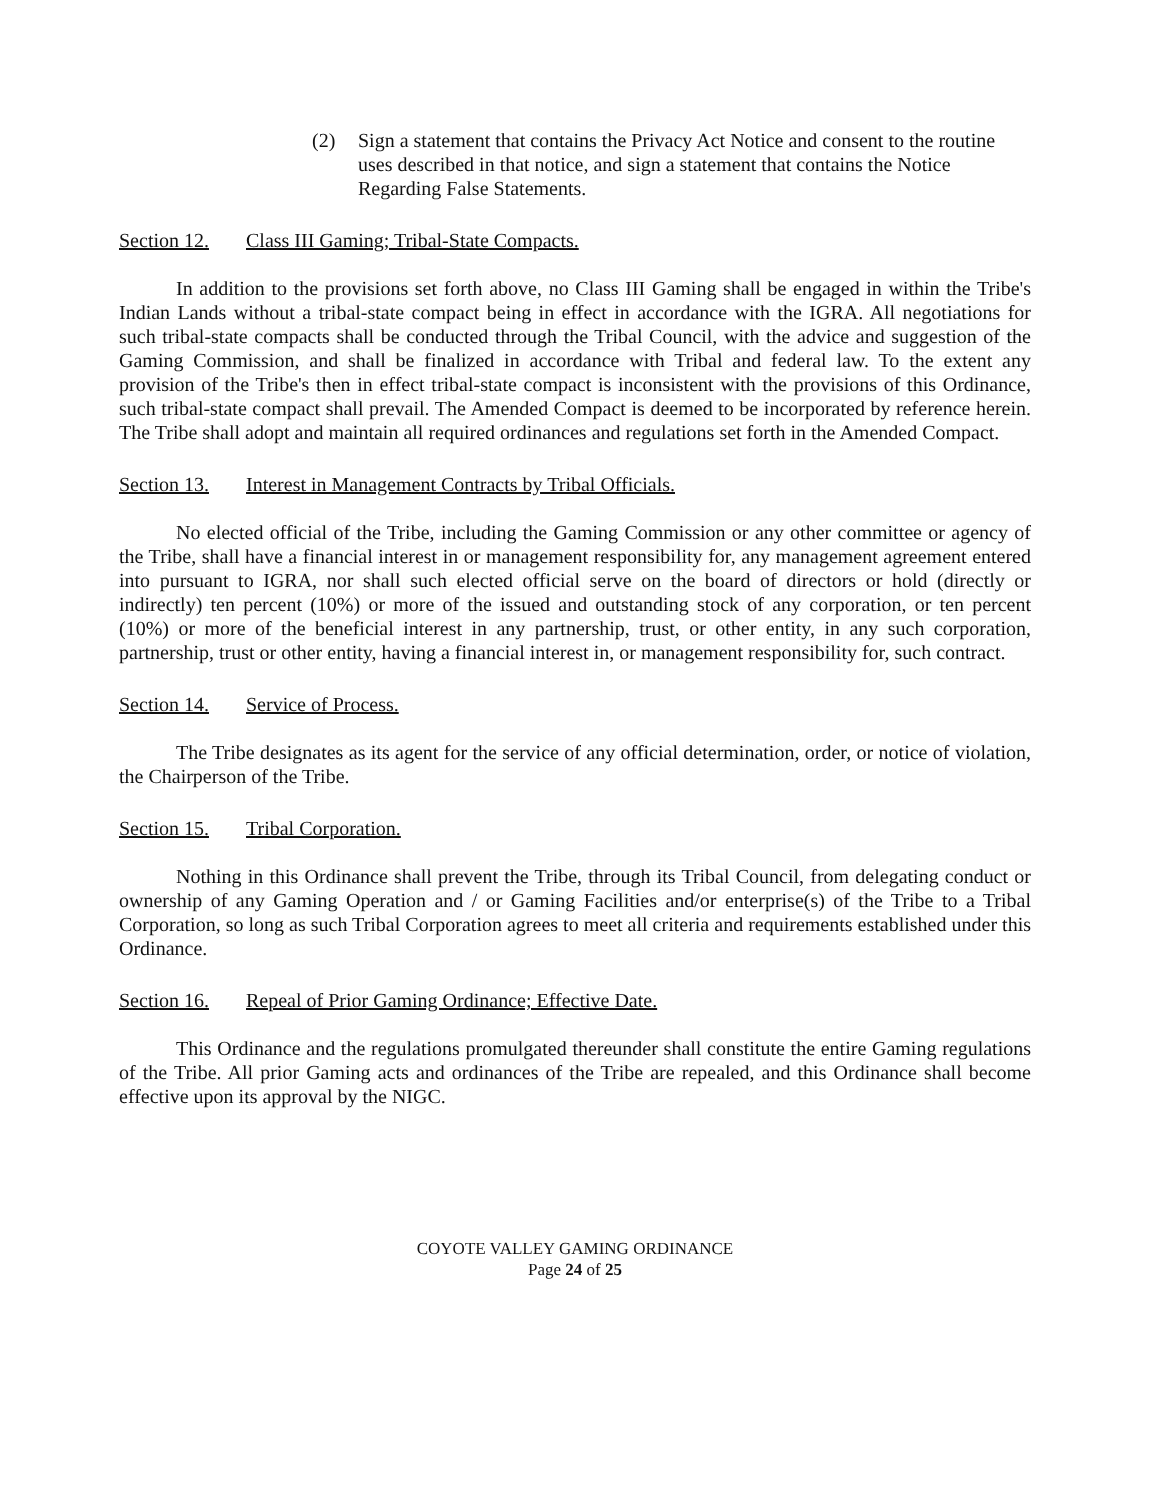(2) Sign a statement that contains the Privacy Act Notice and consent to the routine uses described in that notice, and sign a statement that contains the Notice Regarding False Statements.
Section 12. Class III Gaming; Tribal-State Compacts.
In addition to the provisions set forth above, no Class III Gaming shall be engaged in within the Tribe's Indian Lands without a tribal-state compact being in effect in accordance with the IGRA. All negotiations for such tribal-state compacts shall be conducted through the Tribal Council, with the advice and suggestion of the Gaming Commission, and shall be finalized in accordance with Tribal and federal law. To the extent any provision of the Tribe's then in effect tribal-state compact is inconsistent with the provisions of this Ordinance, such tribal-state compact shall prevail. The Amended Compact is deemed to be incorporated by reference herein. The Tribe shall adopt and maintain all required ordinances and regulations set forth in the Amended Compact.
Section 13. Interest in Management Contracts by Tribal Officials.
No elected official of the Tribe, including the Gaming Commission or any other committee or agency of the Tribe, shall have a financial interest in or management responsibility for, any management agreement entered into pursuant to IGRA, nor shall such elected official serve on the board of directors or hold (directly or indirectly) ten percent (10%) or more of the issued and outstanding stock of any corporation, or ten percent (10%) or more of the beneficial interest in any partnership, trust, or other entity, in any such corporation, partnership, trust or other entity, having a financial interest in, or management responsibility for, such contract.
Section 14. Service of Process.
The Tribe designates as its agent for the service of any official determination, order, or notice of violation, the Chairperson of the Tribe.
Section 15. Tribal Corporation.
Nothing in this Ordinance shall prevent the Tribe, through its Tribal Council, from delegating conduct or ownership of any Gaming Operation and / or Gaming Facilities and/or enterprise(s) of the Tribe to a Tribal Corporation, so long as such Tribal Corporation agrees to meet all criteria and requirements established under this Ordinance.
Section 16. Repeal of Prior Gaming Ordinance; Effective Date.
This Ordinance and the regulations promulgated thereunder shall constitute the entire Gaming regulations of the Tribe. All prior Gaming acts and ordinances of the Tribe are repealed, and this Ordinance shall become effective upon its approval by the NIGC.
COYOTE VALLEY GAMING ORDINANCE
Page 24 of 25